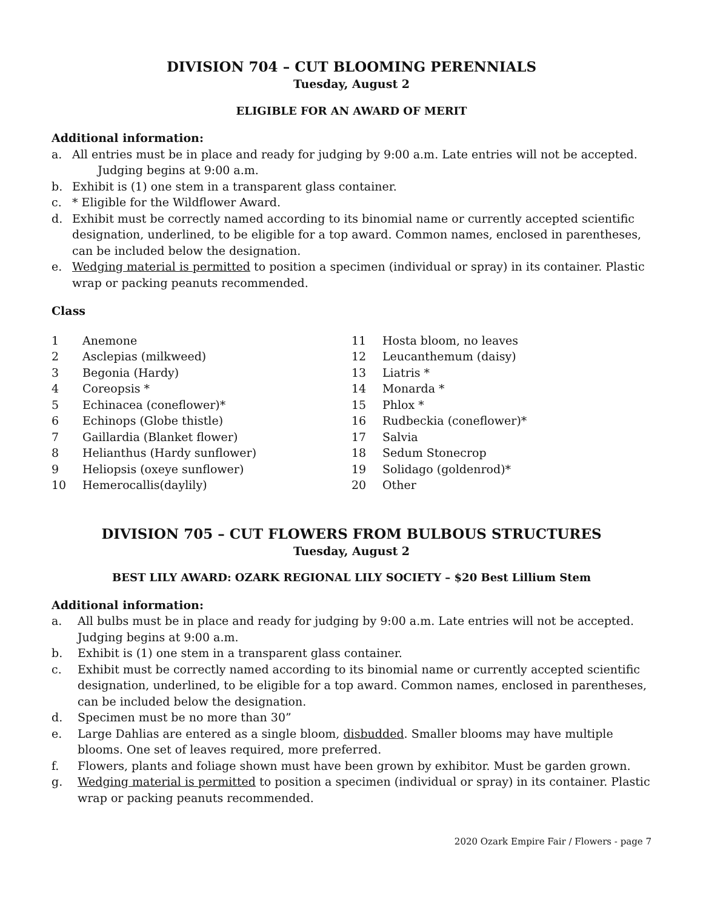DIVISION 704 – CUT BLOOMING PERENNIALS
Tuesday, August 2
ELIGIBLE FOR AN AWARD OF MERIT
Additional information:
a. All entries must be in place and ready for judging by 9:00 a.m. Late entries will not be accepted.
Judging begins at 9:00 a.m.
b. Exhibit is (1) one stem in a transparent glass container.
c. * Eligible for the Wildflower Award.
d. Exhibit must be correctly named according to its binomial name or currently accepted scientific designation, underlined, to be eligible for a top award. Common names, enclosed in parentheses, can be included below the designation.
e. Wedging material is permitted to position a specimen (individual or spray) in its container. Plastic wrap or packing peanuts recommended.
Class
1 Anemone
2 Asclepias (milkweed)
3 Begonia (Hardy)
4 Coreopsis *
5 Echinacea (coneflower)*
6 Echinops (Globe thistle)
7 Gaillardia (Blanket flower)
8 Helianthus (Hardy sunflower)
9 Heliopsis (oxeye sunflower)
10 Hemerocallis(daylily)
11 Hosta bloom, no leaves
12 Leucanthemum (daisy)
13 Liatris *
14 Monarda *
15 Phlox *
16 Rudbeckia (coneflower)*
17 Salvia
18 Sedum Stonecrop
19 Solidago (goldenrod)*
20 Other
DIVISION 705 – CUT FLOWERS FROM BULBOUS STRUCTURES
Tuesday, August 2
BEST LILY AWARD: OZARK REGIONAL LILY SOCIETY – $20 Best Lillium Stem
Additional information:
a. All bulbs must be in place and ready for judging by 9:00 a.m. Late entries will not be accepted. Judging begins at 9:00 a.m.
b. Exhibit is (1) one stem in a transparent glass container.
c. Exhibit must be correctly named according to its binomial name or currently accepted scientific designation, underlined, to be eligible for a top award. Common names, enclosed in parentheses, can be included below the designation.
d. Specimen must be no more than 30”
e. Large Dahlias are entered as a single bloom, disbudded. Smaller blooms may have multiple blooms. One set of leaves required, more preferred.
f. Flowers, plants and foliage shown must have been grown by exhibitor. Must be garden grown.
g. Wedging material is permitted to position a specimen (individual or spray) in its container. Plastic wrap or packing peanuts recommended.
2020 Ozark Empire Fair / Flowers - page 7